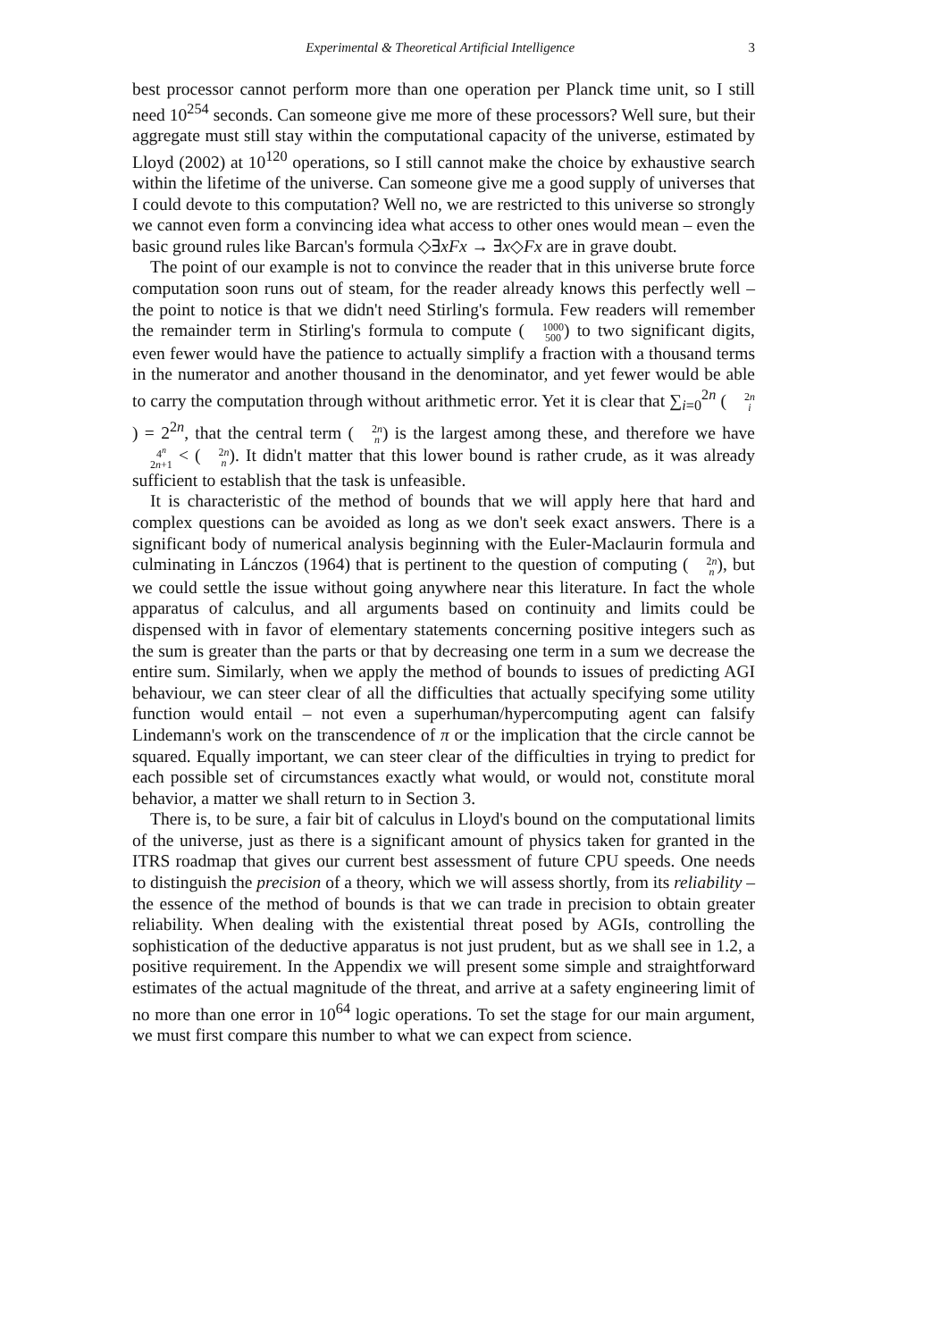Experimental & Theoretical Artificial Intelligence 3
best processor cannot perform more than one operation per Planck time unit, so I still need 10<sup>254</sup> seconds. Can someone give me more of these processors? Well sure, but their aggregate must still stay within the computational capacity of the universe, estimated by Lloyd (2002) at 10<sup>120</sup> operations, so I still cannot make the choice by exhaustive search within the lifetime of the universe. Can someone give me a good supply of universes that I could devote to this computation? Well no, we are restricted to this universe so strongly we cannot even form a convincing idea what access to other ones would mean – even the basic ground rules like Barcan's formula ◇∃xFx → ∃x◇Fx are in grave doubt.
The point of our example is not to convince the reader that in this universe brute force computation soon runs out of steam, for the reader already knows this perfectly well – the point to notice is that we didn't need Stirling's formula. Few readers will remember the remainder term in Stirling's formula to compute (1000 500) to two significant digits, even fewer would have the patience to actually simplify a fraction with a thousand terms in the numerator and another thousand in the denominator, and yet fewer would be able to carry the computation through without arithmetic error. Yet it is clear that ∑<sub>i=0</sub><sup>2n</sup> (2n i) = 2<sup>2n</sup>, that the central term (2n n) is the largest among these, and therefore we have 4<sup>n</sup> 2n+1 < (2n n). It didn't matter that this lower bound is rather crude, as it was already sufficient to establish that the task is unfeasible.
It is characteristic of the method of bounds that we will apply here that hard and complex questions can be avoided as long as we don't seek exact answers. There is a significant body of numerical analysis beginning with the Euler-Maclaurin formula and culminating in Lánczos (1964) that is pertinent to the question of computing (2n n), but we could settle the issue without going anywhere near this literature. In fact the whole apparatus of calculus, and all arguments based on continuity and limits could be dispensed with in favor of elementary statements concerning positive integers such as the sum is greater than the parts or that by decreasing one term in a sum we decrease the entire sum. Similarly, when we apply the method of bounds to issues of predicting AGI behaviour, we can steer clear of all the difficulties that actually specifying some utility function would entail – not even a superhuman/hypercomputing agent can falsify Lindemann's work on the transcendence of π or the implication that the circle cannot be squared. Equally important, we can steer clear of the difficulties in trying to predict for each possible set of circumstances exactly what would, or would not, constitute moral behavior, a matter we shall return to in Section 3.
There is, to be sure, a fair bit of calculus in Lloyd's bound on the computational limits of the universe, just as there is a significant amount of physics taken for granted in the ITRS roadmap that gives our current best assessment of future CPU speeds. One needs to distinguish the precision of a theory, which we will assess shortly, from its reliability – the essence of the method of bounds is that we can trade in precision to obtain greater reliability. When dealing with the existential threat posed by AGIs, controlling the sophistication of the deductive apparatus is not just prudent, but as we shall see in 1.2, a positive requirement. In the Appendix we will present some simple and straightforward estimates of the actual magnitude of the threat, and arrive at a safety engineering limit of no more than one error in 10<sup>64</sup> logic operations. To set the stage for our main argument, we must first compare this number to what we can expect from science.